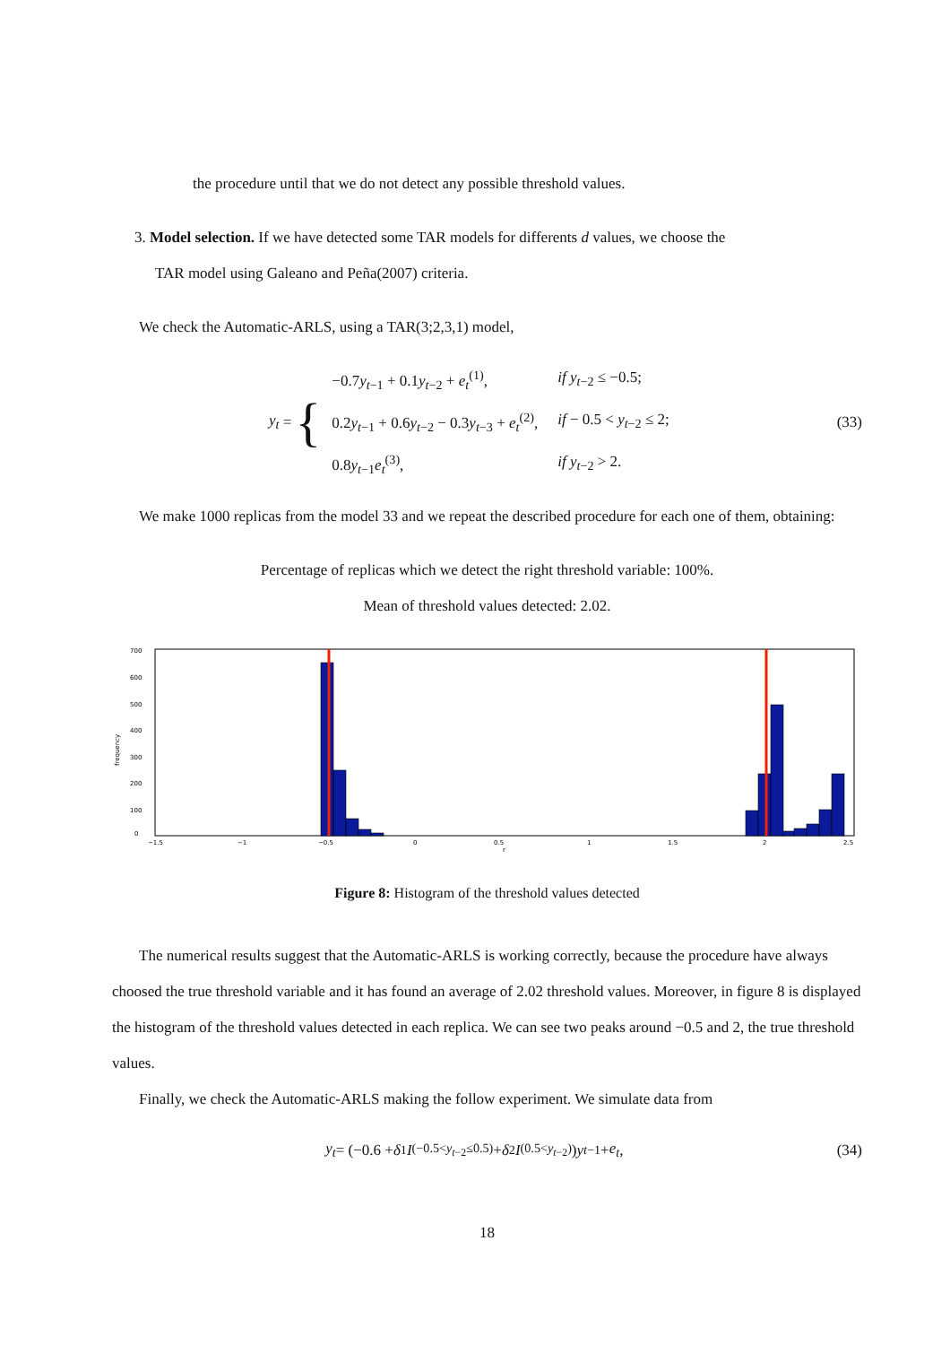the procedure until that we do not detect any possible threshold values.
3. Model selection. If we have detected some TAR models for differents d values, we choose the
TAR model using Galeano and Peña(2007) criteria.
We check the Automatic-ARLS, using a TAR(3;2,3,1) model,
y<sub>t</sub> = {
| −0.7 y<sub>t−1</sub> + 0.1 y<sub>t−2</sub> + e<sub>t</sub><sup>(1)</sup>, | if y<sub>t−2</sub> ≤ −0.5; |
| 0.2 y<sub>t−1</sub> + 0.6 y<sub>t−2</sub> − 0.3 y<sub>t−3</sub> + e<sub>t</sub><sup>(2)</sup>, | if − 0.5 < y<sub>t−2</sub> ≤ 2; |
| 0.8 y<sub>t−1</sub> e<sub>t</sub><sup>(3)</sup>, | if y<sub>t−2</sub> > 2. |
(33)
We make 1000 replicas from the model 33 and we repeat the described procedure for each one of them, obtaining:
Percentage of replicas which we detect the right threshold variable: 100%.
Mean of threshold values detected: 2.02.
700
600
500
400
300
200
100
0
frequency
−1.5
−1
−0.5
0
0.5
1
1.5
2
2.5
r
Figure 8: Histogram of the threshold values detected
The numerical results suggest that the Automatic-ARLS is working correctly, because the procedure have always choosed the true threshold variable and it has found an average of 2.02 threshold values. Moreover, in figure 8 is displayed the histogram of the threshold values detected in each replica. We can see two peaks around −0.5 and 2, the true threshold values.
Finally, we check the Automatic-ARLS making the follow experiment. We simulate data from
y<sub>t</sub> = (−0.6 + δ<sub>1</sub> I<sub>(−0.5<y<sub>t−2</sub>≤0.5)</sub> + δ<sub>2</sub> I<sub>(0.5<y<sub>t−2</sub>)</sub>) y<sub>t−1</sub> + e<sub>t</sub>,
(34)
18